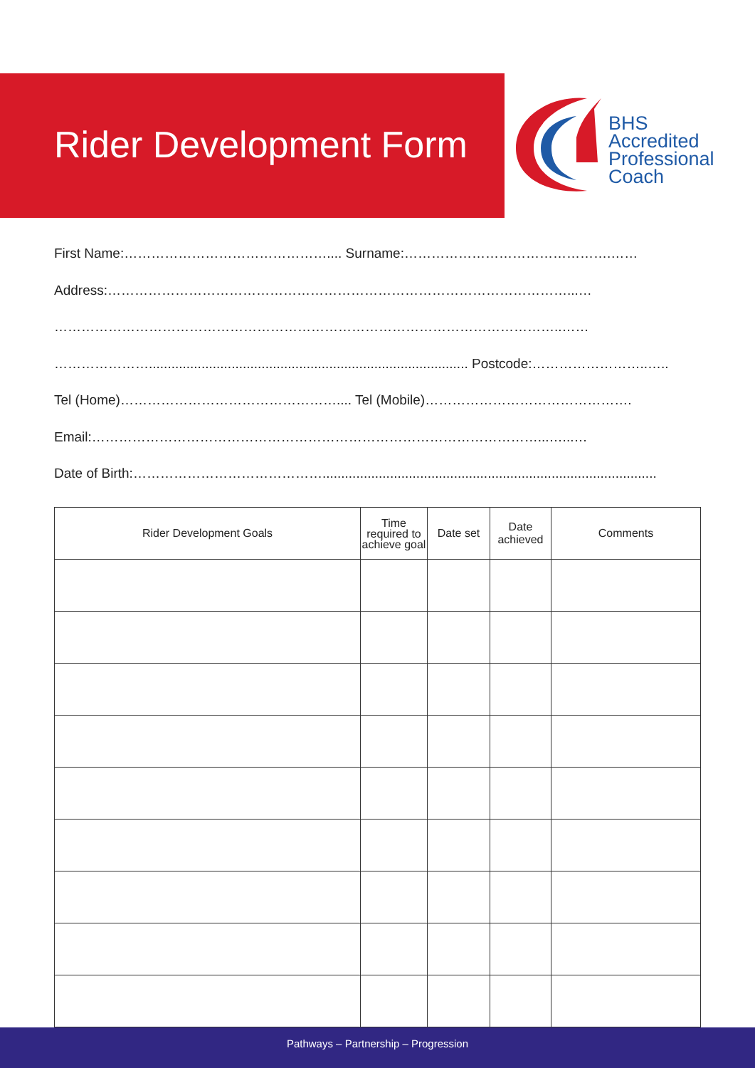Rider Development Form
BHS
Accredited
Professional
Coach
First Name:……………………………………….... Surname:……………………………………….……
Address:…………………………………………………………………………………………...…
…………………………………………………………………………………………………..……
…………………..................................................................................... Postcode:……………………..…..
Tel (Home)………………………………………….... Tel (Mobile)……………………………………….
Email:………………………………………………………………………………………...…...…
Date of Birth:…………………………………….........................................................................................
| Rider Development Goals | Time required to achieve goal | Date set | Date achieved | Comments |
| --- | --- | --- | --- | --- |
Pathways – Partnership – Progression